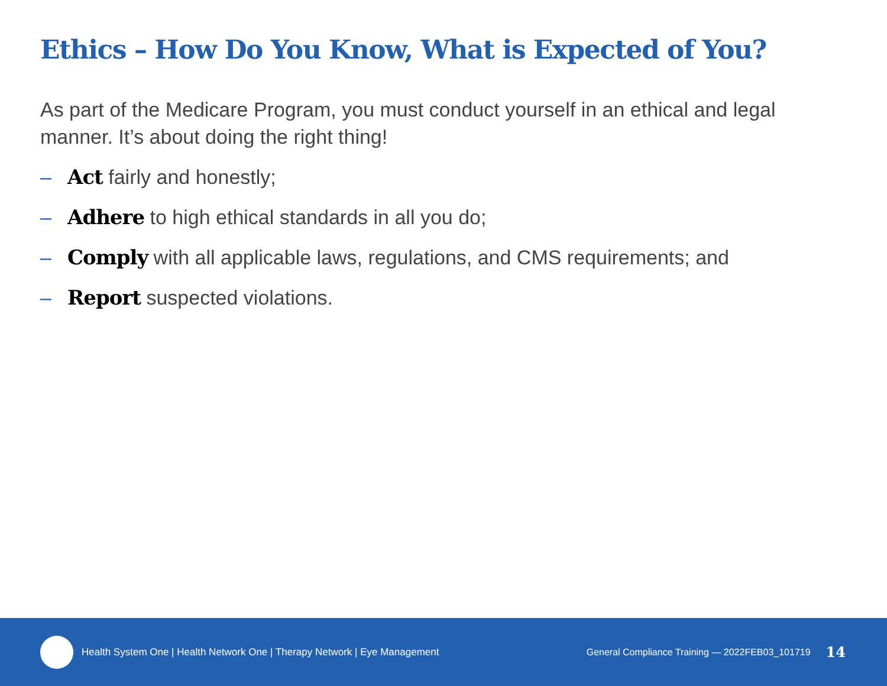Ethics – How Do You Know, What is Expected of You?
As part of the Medicare Program, you must conduct yourself in an ethical and legal manner. It’s about doing the right thing!
– Act fairly and honestly;
– Adhere to high ethical standards in all you do;
– Comply with all applicable laws, regulations, and CMS requirements; and
– Report suspected violations.
Health System One | Health Network One | Therapy Network | Eye Management
General Compliance Training — 2022FEB03_101719
14